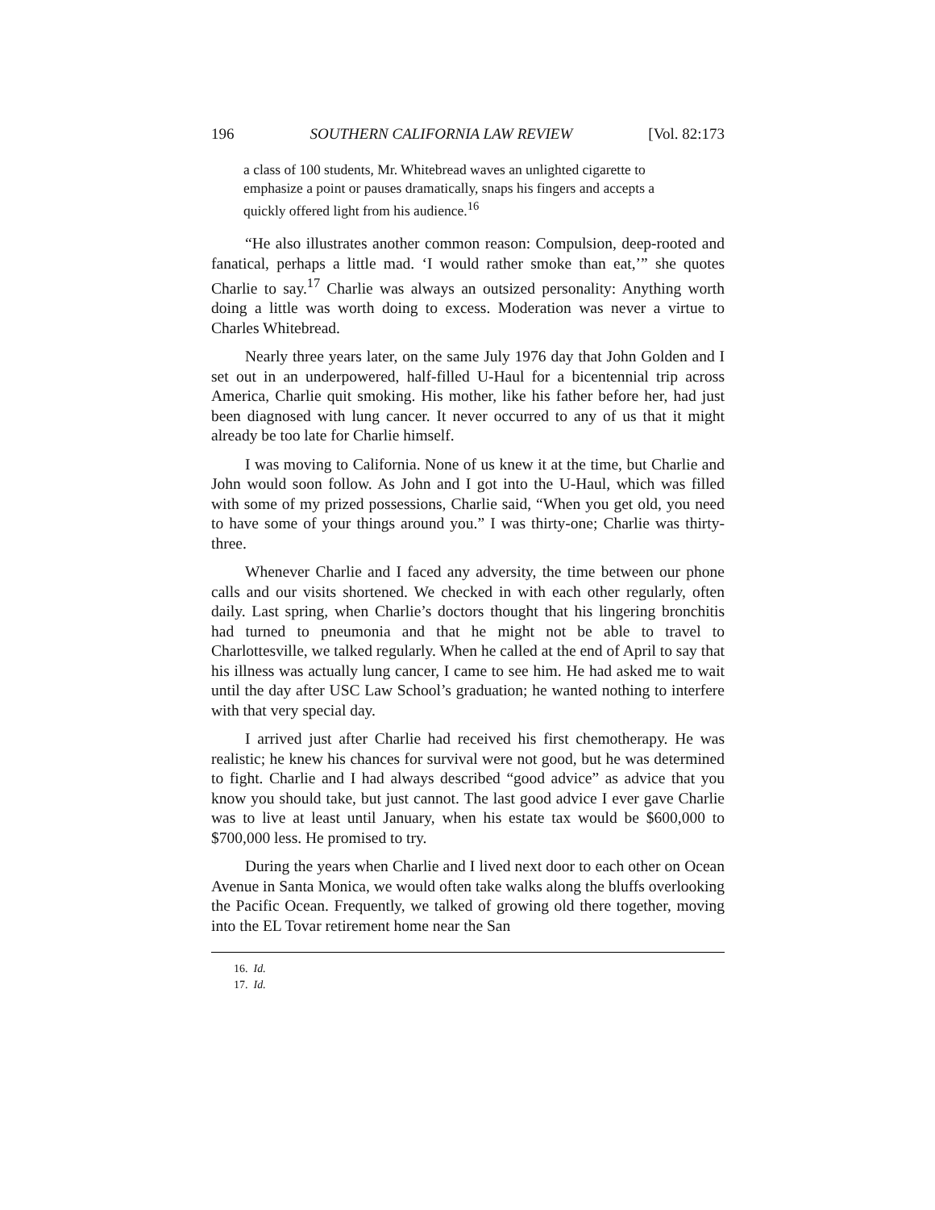196 SOUTHERN CALIFORNIA LAW REVIEW [Vol. 82:173
a class of 100 students, Mr. Whitebread waves an unlighted cigarette to emphasize a point or pauses dramatically, snaps his fingers and accepts a quickly offered light from his audience.<sup>16</sup>
“He also illustrates another common reason: Compulsion, deep-rooted and fanatical, perhaps a little mad. ‘I would rather smoke than eat,’” she quotes Charlie to say.<sup>17</sup> Charlie was always an outsized personality: Anything worth doing a little was worth doing to excess. Moderation was never a virtue to Charles Whitebread.
Nearly three years later, on the same July 1976 day that John Golden and I set out in an underpowered, half-filled U-Haul for a bicentennial trip across America, Charlie quit smoking. His mother, like his father before her, had just been diagnosed with lung cancer. It never occurred to any of us that it might already be too late for Charlie himself.
I was moving to California. None of us knew it at the time, but Charlie and John would soon follow. As John and I got into the U-Haul, which was filled with some of my prized possessions, Charlie said, “When you get old, you need to have some of your things around you.” I was thirty-one; Charlie was thirty-three.
Whenever Charlie and I faced any adversity, the time between our phone calls and our visits shortened. We checked in with each other regularly, often daily. Last spring, when Charlie’s doctors thought that his lingering bronchitis had turned to pneumonia and that he might not be able to travel to Charlottesville, we talked regularly. When he called at the end of April to say that his illness was actually lung cancer, I came to see him. He had asked me to wait until the day after USC Law School’s graduation; he wanted nothing to interfere with that very special day.
I arrived just after Charlie had received his first chemotherapy. He was realistic; he knew his chances for survival were not good, but he was determined to fight. Charlie and I had always described “good advice” as advice that you know you should take, but just cannot. The last good advice I ever gave Charlie was to live at least until January, when his estate tax would be $600,000 to $700,000 less. He promised to try.
During the years when Charlie and I lived next door to each other on Ocean Avenue in Santa Monica, we would often take walks along the bluffs overlooking the Pacific Ocean. Frequently, we talked of growing old there together, moving into the EL Tovar retirement home near the San
16. Id.
17. Id.